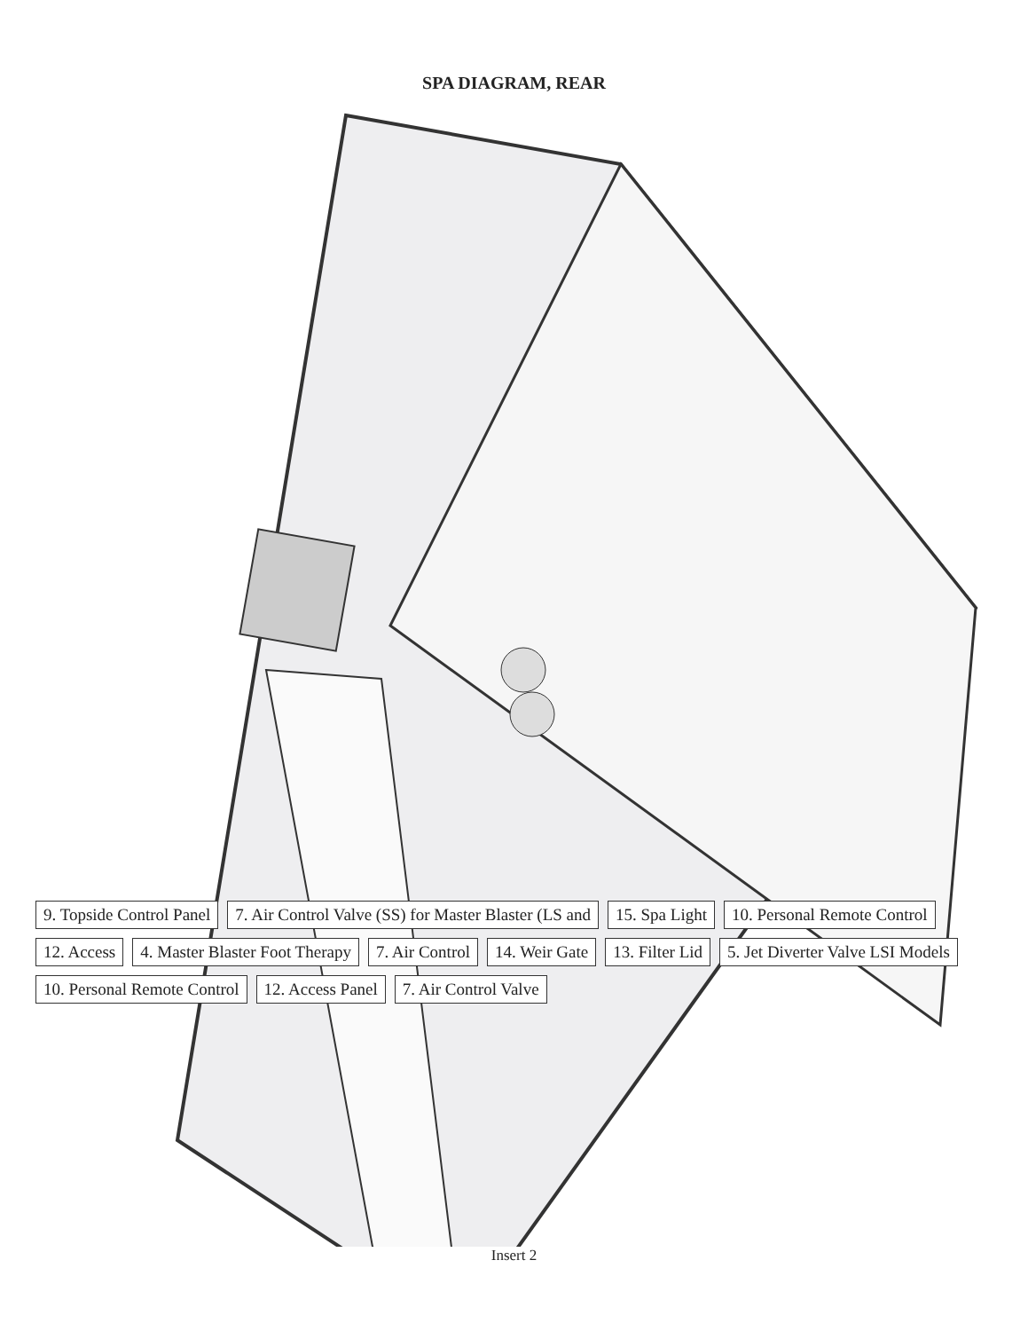SPA DIAGRAM, REAR
9. Topside Control Panel 7. Air Control Valve (SS) for Master Blaster (LS and 15. Spa Light 10. Personal Remote Control 12. Access 4. Master Blaster Foot Therapy 7. Air Control 14. Weir Gate 13. Filter Lid 5. Jet Diverter Valve LSI Models 10. Personal Remote Control 12. Access Panel 7. Air Control Valve
Insert 2